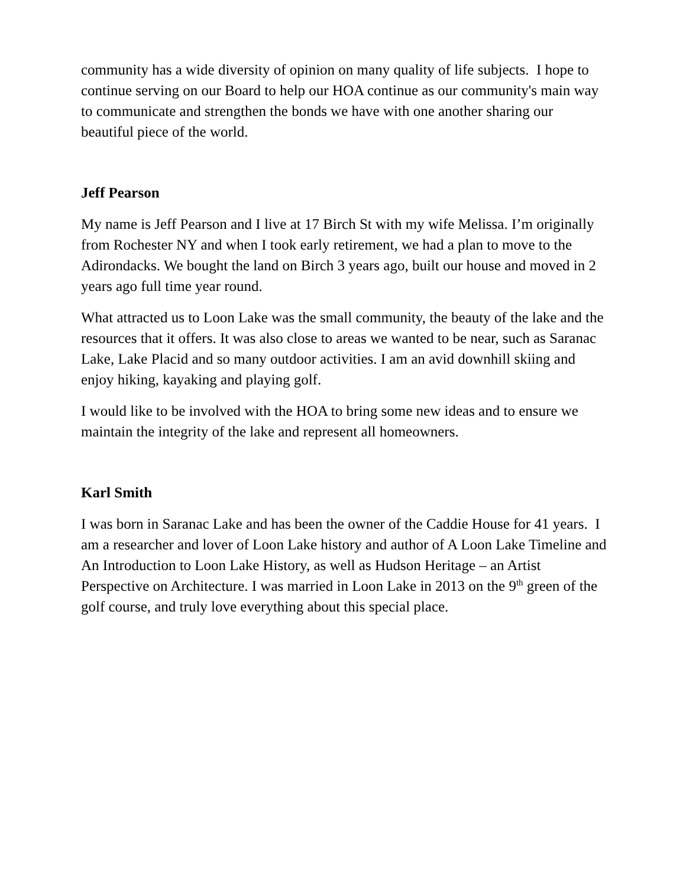community has a wide diversity of opinion on many quality of life subjects. I hope to continue serving on our Board to help our HOA continue as our community's main way to communicate and strengthen the bonds we have with one another sharing our beautiful piece of the world.
Jeff Pearson
My name is Jeff Pearson and I live at 17 Birch St with my wife Melissa. I’m originally from Rochester NY and when I took early retirement, we had a plan to move to the Adirondacks. We bought the land on Birch 3 years ago, built our house and moved in 2 years ago full time year round.
What attracted us to Loon Lake was the small community, the beauty of the lake and the resources that it offers. It was also close to areas we wanted to be near, such as Saranac Lake, Lake Placid and so many outdoor activities. I am an avid downhill skiing and enjoy hiking, kayaking and playing golf.
I would like to be involved with the HOA to bring some new ideas and to ensure we maintain the integrity of the lake and represent all homeowners.
Karl Smith
I was born in Saranac Lake and has been the owner of the Caddie House for 41 years. I am a researcher and lover of Loon Lake history and author of A Loon Lake Timeline and An Introduction to Loon Lake History, as well as Hudson Heritage – an Artist Perspective on Architecture. I was married in Loon Lake in 2013 on the 9<sup>th</sup> green of the golf course, and truly love everything about this special place.